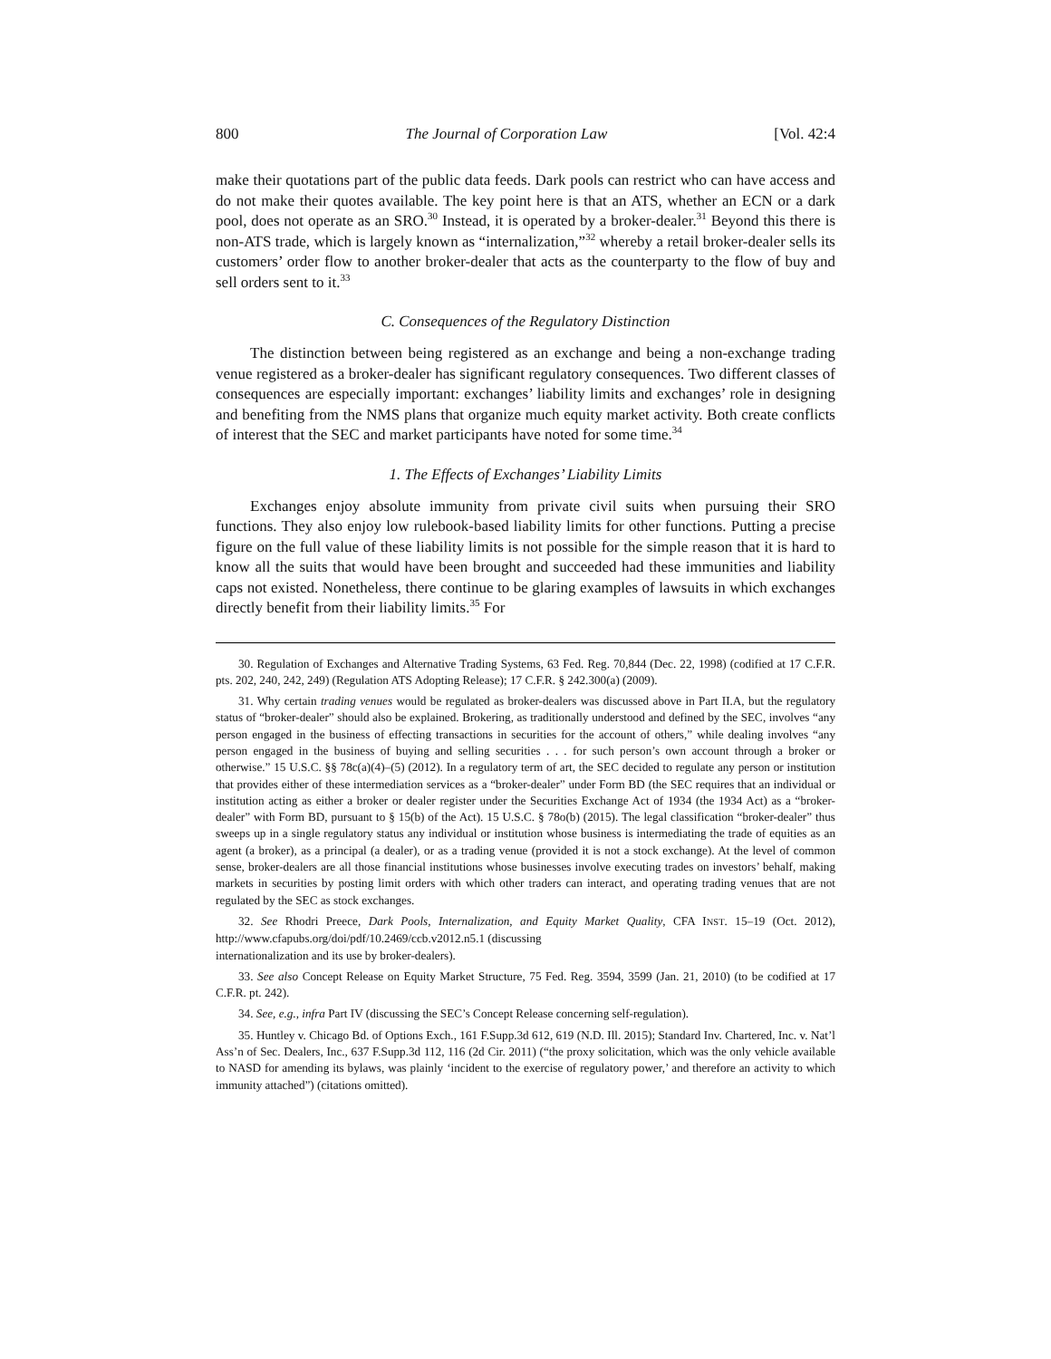800 The Journal of Corporation Law [Vol. 42:4
make their quotations part of the public data feeds. Dark pools can restrict who can have access and do not make their quotes available. The key point here is that an ATS, whether an ECN or a dark pool, does not operate as an SRO.<sup>30</sup> Instead, it is operated by a broker-dealer.<sup>31</sup> Beyond this there is non-ATS trade, which is largely known as “internalization,”<sup>32</sup> whereby a retail broker-dealer sells its customers’ order flow to another broker-dealer that acts as the counterparty to the flow of buy and sell orders sent to it.<sup>33</sup>
C. Consequences of the Regulatory Distinction
The distinction between being registered as an exchange and being a non-exchange trading venue registered as a broker-dealer has significant regulatory consequences. Two different classes of consequences are especially important: exchanges’ liability limits and exchanges’ role in designing and benefiting from the NMS plans that organize much equity market activity. Both create conflicts of interest that the SEC and market participants have noted for some time.<sup>34</sup>
1. The Effects of Exchanges’ Liability Limits
Exchanges enjoy absolute immunity from private civil suits when pursuing their SRO functions. They also enjoy low rulebook-based liability limits for other functions. Putting a precise figure on the full value of these liability limits is not possible for the simple reason that it is hard to know all the suits that would have been brought and succeeded had these immunities and liability caps not existed. Nonetheless, there continue to be glaring examples of lawsuits in which exchanges directly benefit from their liability limits.<sup>35</sup> For
30. Regulation of Exchanges and Alternative Trading Systems, 63 Fed. Reg. 70,844 (Dec. 22, 1998) (codified at 17 C.F.R. pts. 202, 240, 242, 249) (Regulation ATS Adopting Release); 17 C.F.R. § 242.300(a) (2009).
31. Why certain trading venues would be regulated as broker-dealers was discussed above in Part II.A, but the regulatory status of “broker-dealer” should also be explained. Brokering, as traditionally understood and defined by the SEC, involves “any person engaged in the business of effecting transactions in securities for the account of others,” while dealing involves “any person engaged in the business of buying and selling securities . . . for such person’s own account through a broker or otherwise.” 15 U.S.C. §§ 78c(a)(4)–(5) (2012). In a regulatory term of art, the SEC decided to regulate any person or institution that provides either of these intermediation services as a “broker-dealer” under Form BD (the SEC requires that an individual or institution acting as either a broker or dealer register under the Securities Exchange Act of 1934 (the 1934 Act) as a “broker-dealer” with Form BD, pursuant to § 15(b) of the Act). 15 U.S.C. § 78o(b) (2015). The legal classification “broker-dealer” thus sweeps up in a single regulatory status any individual or institution whose business is intermediating the trade of equities as an agent (a broker), as a principal (a dealer), or as a trading venue (provided it is not a stock exchange). At the level of common sense, broker-dealers are all those financial institutions whose businesses involve executing trades on investors’ behalf, making markets in securities by posting limit orders with which other traders can interact, and operating trading venues that are not regulated by the SEC as stock exchanges.
32. See Rhodri Preece, Dark Pools, Internalization, and Equity Market Quality, CFA INST. 15–19 (Oct. 2012), http://www.cfapubs.org/doi/pdf/10.2469/ccb.v2012.n5.1 (discussing
internationalization and its use by broker-dealers).
33. See also Concept Release on Equity Market Structure, 75 Fed. Reg. 3594, 3599 (Jan. 21, 2010) (to be codified at 17 C.F.R. pt. 242).
34. See, e.g., infra Part IV (discussing the SEC’s Concept Release concerning self-regulation).
35. Huntley v. Chicago Bd. of Options Exch., 161 F.Supp.3d 612, 619 (N.D. Ill. 2015); Standard Inv. Chartered, Inc. v. Nat’l Ass’n of Sec. Dealers, Inc., 637 F.Supp.3d 112, 116 (2d Cir. 2011) (“the proxy solicitation, which was the only vehicle available to NASD for amending its bylaws, was plainly ‘incident to the exercise of regulatory power,’ and therefore an activity to which immunity attached”) (citations omitted).